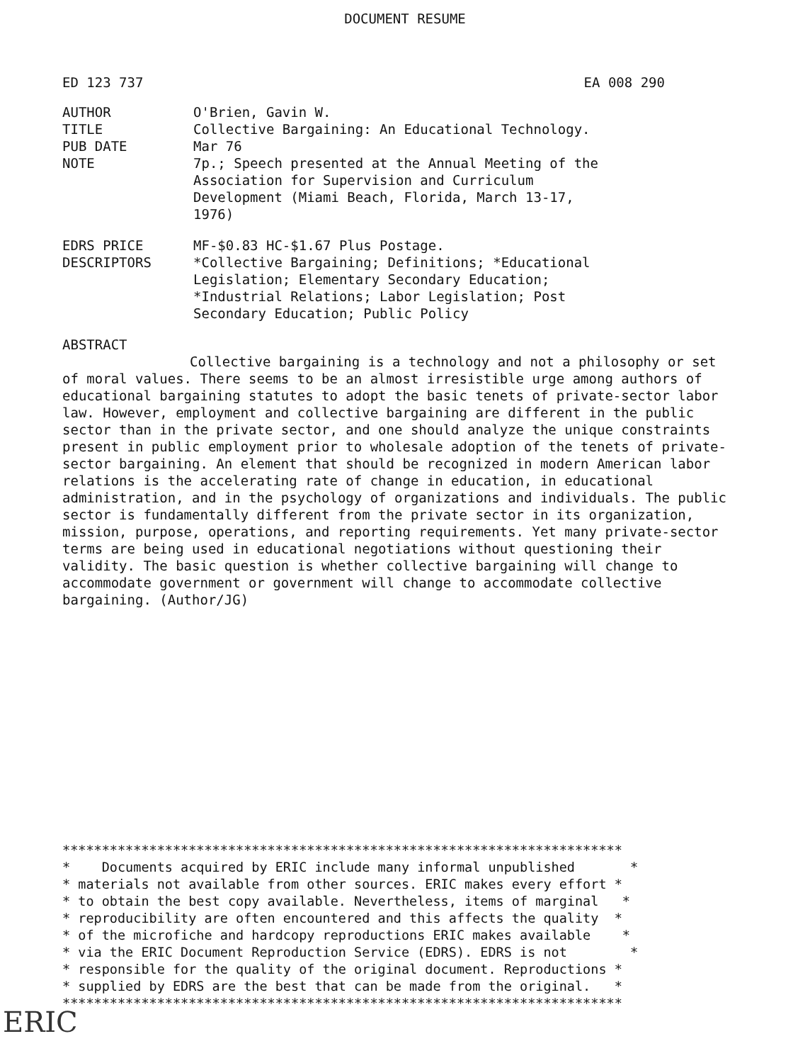DOCUMENT RESUME
ED 123 737 EA 008 290
| AUTHOR | O'Brien, Gavin W. |
| TITLE | Collective Bargaining: An Educational Technology. |
| PUB DATE | Mar 76 |
| NOTE | 7p.; Speech presented at the Annual Meeting of the Association for Supervision and Curriculum Development (Miami Beach, Florida, March 13-17, 1976) |
| EDRS PRICE | MF-$0.83 HC-$1.67 Plus Postage. |
| DESCRIPTORS | *Collective Bargaining; Definitions; *Educational Legislation; Elementary Secondary Education; *Industrial Relations; Labor Legislation; Post Secondary Education; Public Policy |
ABSTRACT
Collective bargaining is a technology and not a philosophy or set of moral values. There seems to be an almost irresistible urge among authors of educational bargaining statutes to adopt the basic tenets of private-sector labor law. However, employment and collective bargaining are different in the public sector than in the private sector, and one should analyze the unique constraints present in public employment prior to wholesale adoption of the tenets of private-sector bargaining. An element that should be recognized in modern American labor relations is the accelerating rate of change in education, in educational administration, and in the psychology of organizations and individuals. The public sector is fundamentally different from the private sector in its organization, mission, purpose, operations, and reporting requirements. Yet many private-sector terms are being used in educational negotiations without questioning their validity. The basic question is whether collective bargaining will change to accommodate government or government will change to accommodate collective bargaining. (Author/JG)
*********************************************************************** * Documents acquired by ERIC include many informal unpublished * * materials not available from other sources. ERIC makes every effort * * to obtain the best copy available. Nevertheless, items of marginal * * reproducibility are often encountered and this affects the quality * * of the microfiche and hardcopy reproductions ERIC makes available * * via the ERIC Document Reproduction Service (EDRS). EDRS is not * * responsible for the quality of the original document. Reproductions * * supplied by EDRS are the best that can be made from the original. * ***********************************************************************
ERIC